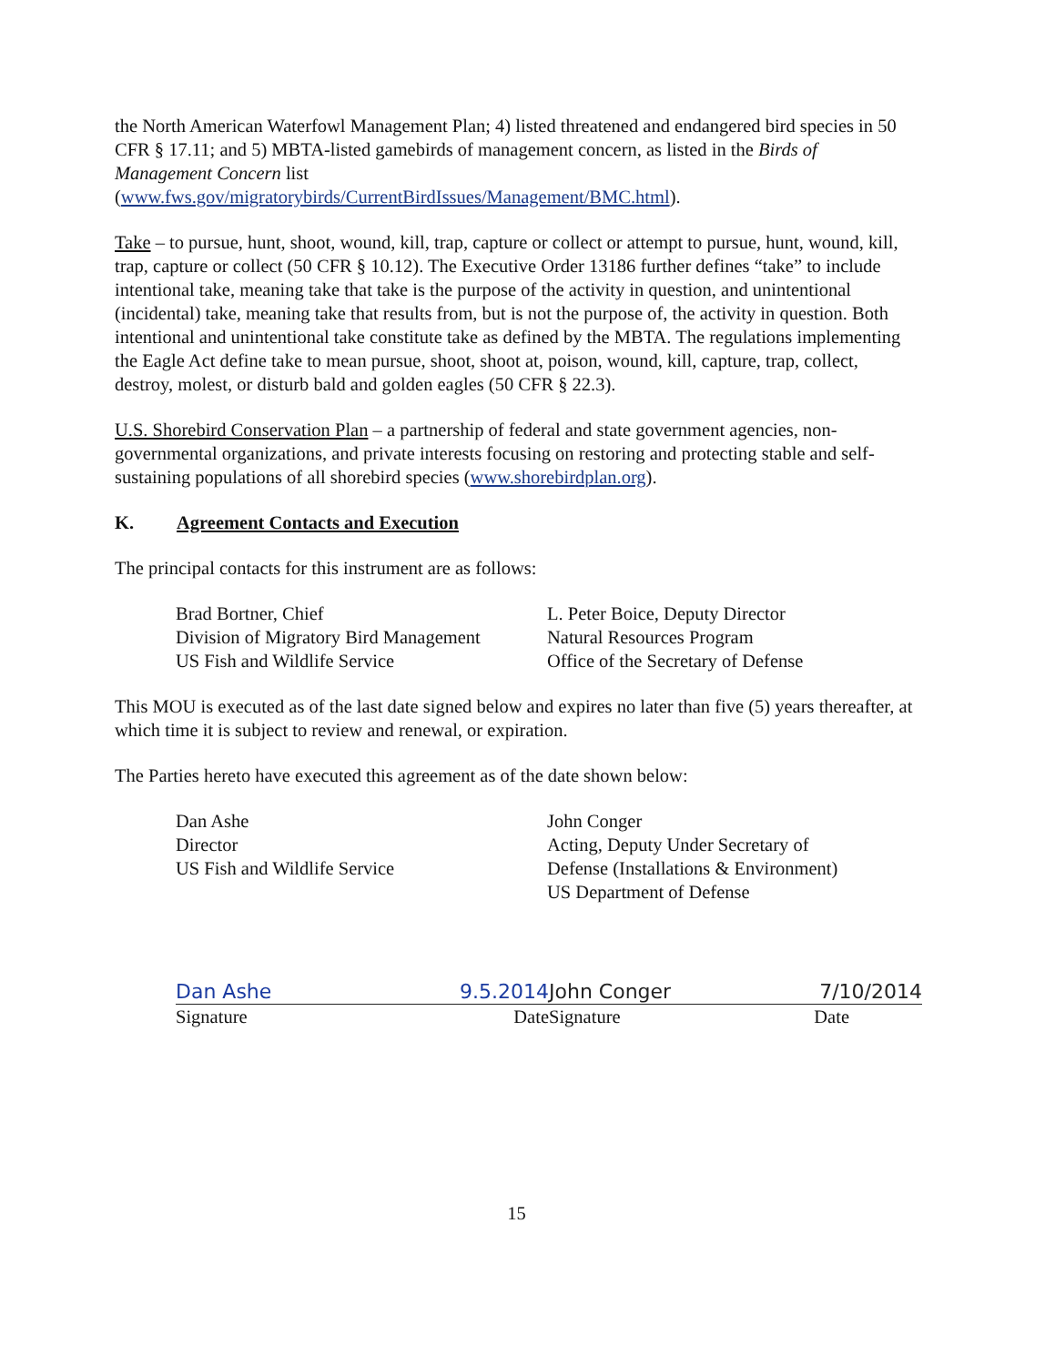the North American Waterfowl Management Plan; 4) listed threatened and endangered bird species in 50 CFR § 17.11; and 5) MBTA-listed gamebirds of management concern, as listed in the Birds of Management Concern list
(www.fws.gov/migratorybirds/CurrentBirdIssues/Management/BMC.html).
Take – to pursue, hunt, shoot, wound, kill, trap, capture or collect or attempt to pursue, hunt, wound, kill, trap, capture or collect (50 CFR § 10.12). The Executive Order 13186 further defines “take” to include intentional take, meaning take that take is the purpose of the activity in question, and unintentional (incidental) take, meaning take that results from, but is not the purpose of, the activity in question. Both intentional and unintentional take constitute take as defined by the MBTA. The regulations implementing the Eagle Act define take to mean pursue, shoot, shoot at, poison, wound, kill, capture, trap, collect, destroy, molest, or disturb bald and golden eagles (50 CFR § 22.3).
U.S. Shorebird Conservation Plan – a partnership of federal and state government agencies, non-governmental organizations, and private interests focusing on restoring and protecting stable and self-sustaining populations of all shorebird species (www.shorebirdplan.org).
K. Agreement Contacts and Execution
The principal contacts for this instrument are as follows:
Brad Bortner, Chief
Division of Migratory Bird Management
US Fish and Wildlife Service
L. Peter Boice, Deputy Director
Natural Resources Program
Office of the Secretary of Defense
This MOU is executed as of the last date signed below and expires no later than five (5) years thereafter, at which time it is subject to review and renewal, or expiration.
The Parties hereto have executed this agreement as of the date shown below:
Dan Ashe
Director
US Fish and Wildlife Service
John Conger
Acting, Deputy Under Secretary of
Defense (Installations & Environment)
US Department of Defense
Dan Ashe 9.5.2014
Signature Date
John Conger 7/10/2014
Signature Date
15